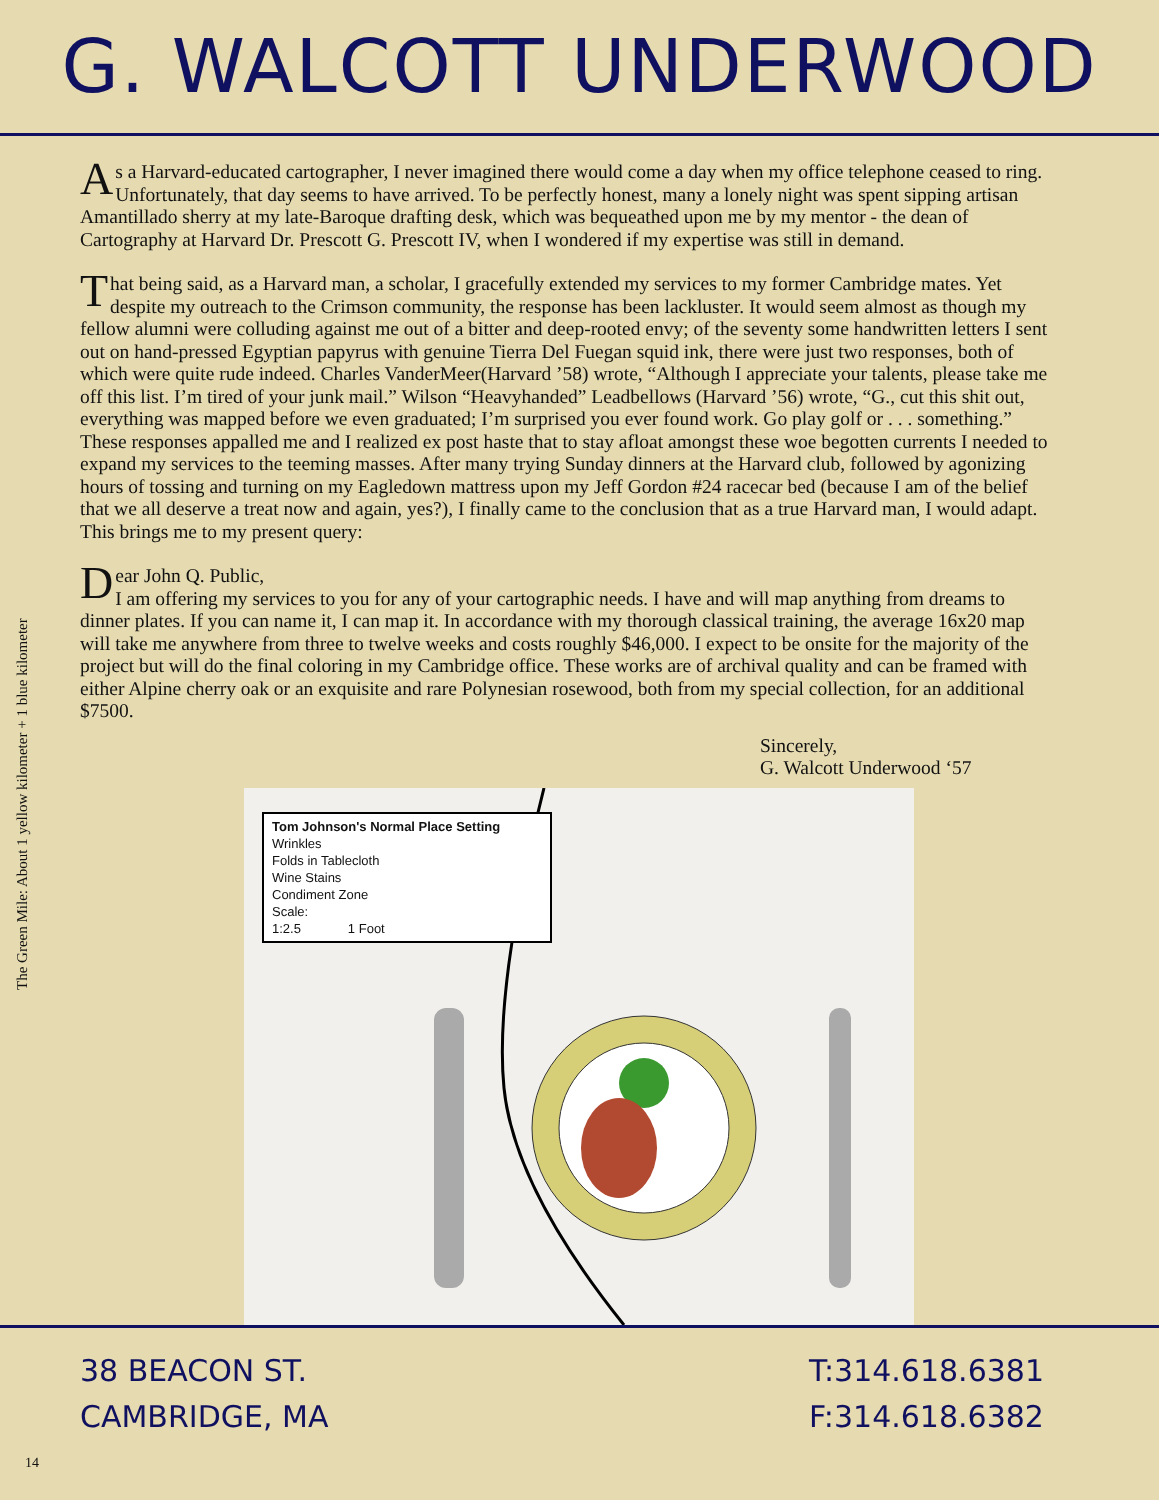G. WALCOTT UNDERWOOD
The Green Mile: About 1 yellow kilometer + 1 blue kilometer
As a Harvard-educated cartographer, I never imagined there would come a day when my office telephone ceased to ring. Unfortunately, that day seems to have arrived. To be perfectly honest, many a lonely night was spent sipping artisan Amantillado sherry at my late-Baroque drafting desk, which was bequeathed upon me by my mentor - the dean of Cartography at Harvard Dr. Prescott G. Prescott IV, when I wondered if my expertise was still in demand.
That being said, as a Harvard man, a scholar, I gracefully extended my services to my former Cambridge mates. Yet despite my outreach to the Crimson community, the response has been lackluster. It would seem almost as though my fellow alumni were colluding against me out of a bitter and deep-rooted envy; of the seventy some handwritten letters I sent out on hand-pressed Egyptian papyrus with genuine Tierra Del Fuegan squid ink, there were just two responses, both of which were quite rude indeed. Charles VanderMeer(Harvard ’58) wrote, “Although I appreciate your talents, please take me off this list. I’m tired of your junk mail.” Wilson “Heavyhanded” Leadbellows (Harvard ’56) wrote, “G., cut this shit out, everything was mapped before we even graduated; I’m surprised you ever found work. Go play golf or . . . something.” These responses appalled me and I realized ex post haste that to stay afloat amongst these woe begotten currents I needed to expand my services to the teeming masses. After many trying Sunday dinners at the Harvard club, followed by agonizing hours of tossing and turning on my Eagledown mattress upon my Jeff Gordon #24 racecar bed (because I am of the belief that we all deserve a treat now and again, yes?), I finally came to the conclusion that as a true Harvard man, I would adapt. This brings me to my present query:
Dear John Q. Public,
I am offering my services to you for any of your cartographic needs. I have and will map anything from dreams to dinner plates. If you can name it, I can map it. In accordance with my thorough classical training, the average 16x20 map will take me anywhere from three to twelve weeks and costs roughly $46,000. I expect to be onsite for the majority of the project but will do the final coloring in my Cambridge office. These works are of archival quality and can be framed with either Alpine cherry oak or an exquisite and rare Polynesian rosewood, both from my special collection, for an additional $7500.
Sincerely,
G. Walcott Underwood ‘57
Tom Johnson's Normal Place Setting
Wrinkles
Folds in Tablecloth
Wine Stains
Condiment Zone
Scale:
1:2.5 1 Foot
38 BEACON ST.
CAMBRIDGE, MA
T:314.618.6381
F:314.618.6382
14